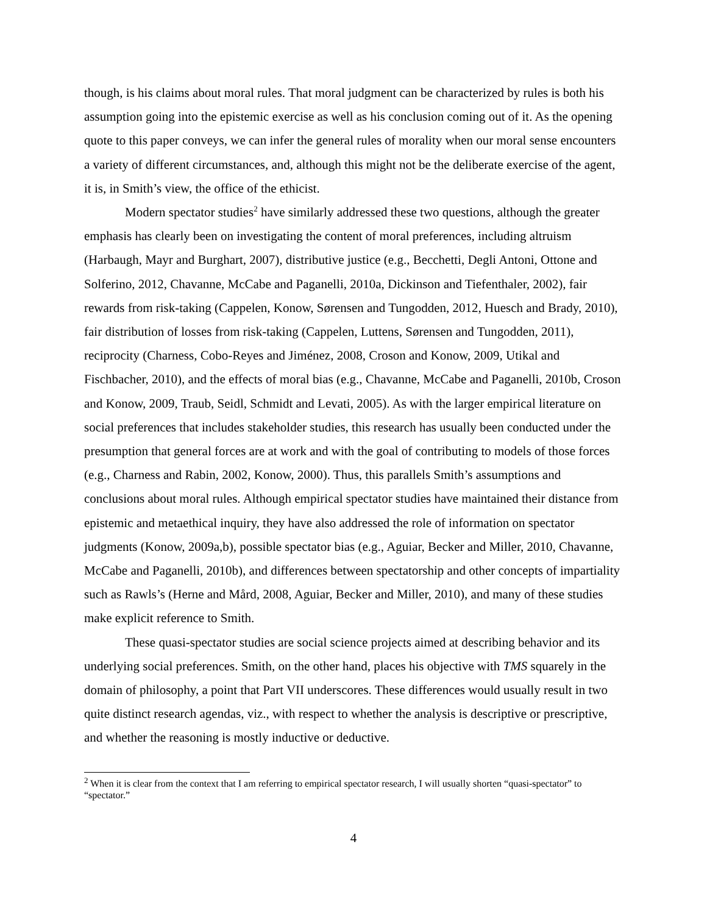though, is his claims about moral rules. That moral judgment can be characterized by rules is both his assumption going into the epistemic exercise as well as his conclusion coming out of it. As the opening quote to this paper conveys, we can infer the general rules of morality when our moral sense encounters a variety of different circumstances, and, although this might not be the deliberate exercise of the agent, it is, in Smith’s view, the office of the ethicist.
Modern spectator studies<sup>2</sup> have similarly addressed these two questions, although the greater emphasis has clearly been on investigating the content of moral preferences, including altruism (Harbaugh, Mayr and Burghart, 2007), distributive justice (e.g., Becchetti, Degli Antoni, Ottone and Solferino, 2012, Chavanne, McCabe and Paganelli, 2010a, Dickinson and Tiefenthaler, 2002), fair rewards from risk-taking (Cappelen, Konow, Sørensen and Tungodden, 2012, Huesch and Brady, 2010), fair distribution of losses from risk-taking (Cappelen, Luttens, Sørensen and Tungodden, 2011), reciprocity (Charness, Cobo-Reyes and Jiménez, 2008, Croson and Konow, 2009, Utikal and Fischbacher, 2010), and the effects of moral bias (e.g., Chavanne, McCabe and Paganelli, 2010b, Croson and Konow, 2009, Traub, Seidl, Schmidt and Levati, 2005). As with the larger empirical literature on social preferences that includes stakeholder studies, this research has usually been conducted under the presumption that general forces are at work and with the goal of contributing to models of those forces (e.g., Charness and Rabin, 2002, Konow, 2000). Thus, this parallels Smith’s assumptions and conclusions about moral rules. Although empirical spectator studies have maintained their distance from epistemic and metaethical inquiry, they have also addressed the role of information on spectator judgments (Konow, 2009a,b), possible spectator bias (e.g., Aguiar, Becker and Miller, 2010, Chavanne, McCabe and Paganelli, 2010b), and differences between spectatorship and other concepts of impartiality such as Rawls’s (Herne and Mård, 2008, Aguiar, Becker and Miller, 2010), and many of these studies make explicit reference to Smith.
These quasi-spectator studies are social science projects aimed at describing behavior and its underlying social preferences. Smith, on the other hand, places his objective with TMS squarely in the domain of philosophy, a point that Part VII underscores. These differences would usually result in two quite distinct research agendas, viz., with respect to whether the analysis is descriptive or prescriptive, and whether the reasoning is mostly inductive or deductive.
<sup>2</sup> When it is clear from the context that I am referring to empirical spectator research, I will usually shorten “quasi-spectator” to “spectator.”
4